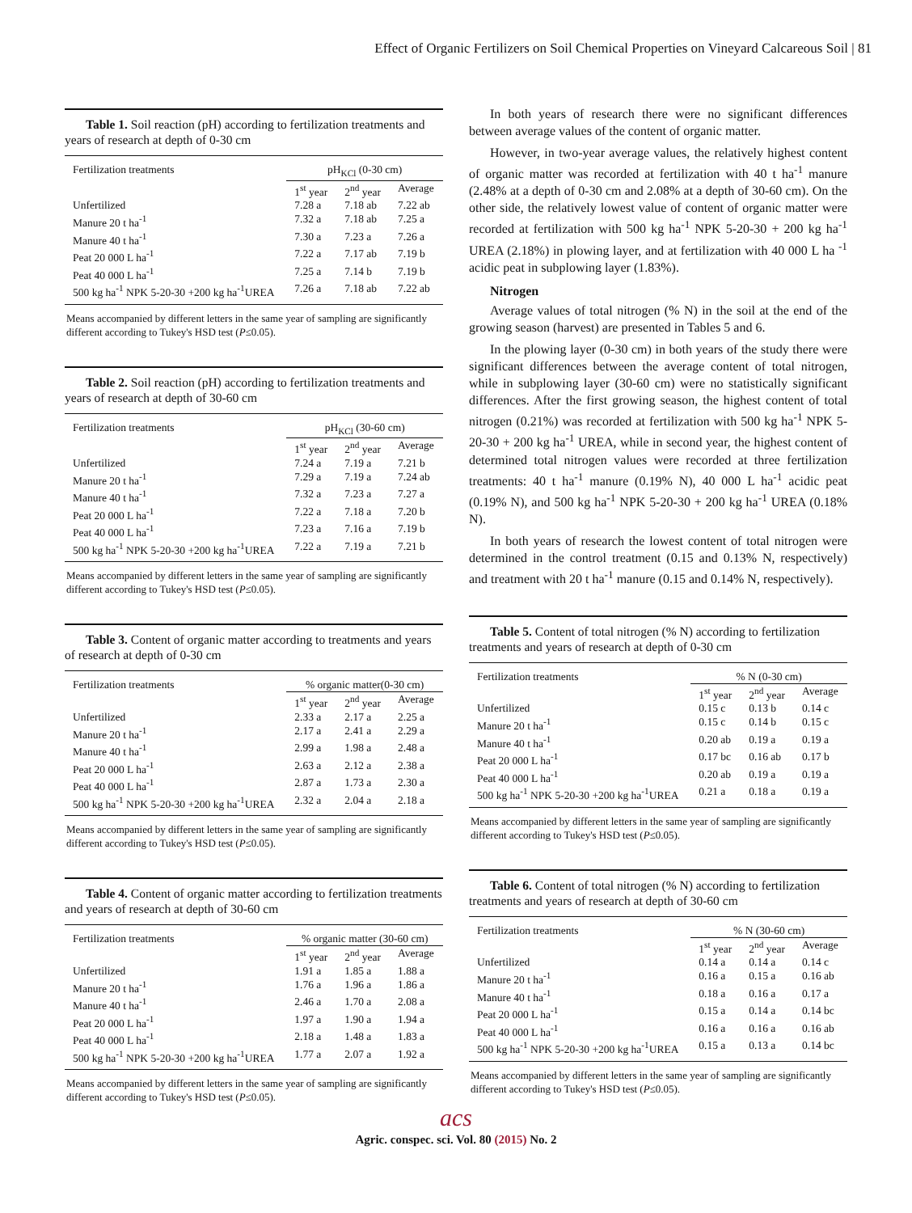Effect of Organic Fertilizers on Soil Chemical Properties on Vineyard Calcareous Soil | 81
Table 1. Soil reaction (pH) according to fertilization treatments and years of research at depth of 0-30 cm
| Fertilization treatments | pH<sub>KCl</sub> (0-30 cm) | | |
| --- | --- | --- | --- |
| | 1<sup>st</sup> year | 2<sup>nd</sup> year | Average |
| Unfertilized | 7.28 a | 7.18 ab | 7.22 ab |
| Manure 20 t ha<sup>-1</sup> | 7.32 a | 7.18 ab | 7.25 a |
| Manure 40 t ha<sup>-1</sup> | 7.30 a | 7.23 a | 7.26 a |
| Peat 20 000 L ha<sup>-1</sup> | 7.22 a | 7.17 ab | 7.19 b |
| Peat 40 000 L ha<sup>-1</sup> | 7.25 a | 7.14 b | 7.19 b |
| 500 kg ha<sup>-1</sup> NPK 5-20-30 +200 kg ha<sup>-1</sup>UREA | 7.26 a | 7.18 ab | 7.22 ab |
Means accompanied by different letters in the same year of sampling are significantly different according to Tukey's HSD test (P≤0.05).
Table 2. Soil reaction (pH) according to fertilization treatments and years of research at depth of 30-60 cm
| Fertilization treatments | pH<sub>KCl</sub> (30-60 cm) | | |
| --- | --- | --- | --- |
| | 1<sup>st</sup> year | 2<sup>nd</sup> year | Average |
| Unfertilized | 7.24 a | 7.19 a | 7.21 b |
| Manure 20 t ha<sup>-1</sup> | 7.29 a | 7.19 a | 7.24 ab |
| Manure 40 t ha<sup>-1</sup> | 7.32 a | 7.23 a | 7.27 a |
| Peat 20 000 L ha<sup>-1</sup> | 7.22 a | 7.18 a | 7.20 b |
| Peat 40 000 L ha<sup>-1</sup> | 7.23 a | 7.16 a | 7.19 b |
| 500 kg ha<sup>-1</sup> NPK 5-20-30 +200 kg ha<sup>-1</sup>UREA | 7.22 a | 7.19 a | 7.21 b |
Means accompanied by different letters in the same year of sampling are significantly different according to Tukey's HSD test (P≤0.05).
Table 3. Content of organic matter according to treatments and years of research at depth of 0-30 cm
| Fertilization treatments | % organic matter(0-30 cm) | | |
| --- | --- | --- | --- |
| | 1<sup>st</sup> year | 2<sup>nd</sup> year | Average |
| Unfertilized | 2.33 a | 2.17 a | 2.25 a |
| Manure 20 t ha<sup>-1</sup> | 2.17 a | 2.41 a | 2.29 a |
| Manure 40 t ha<sup>-1</sup> | 2.99 a | 1.98 a | 2.48 a |
| Peat 20 000 L ha<sup>-1</sup> | 2.63 a | 2.12 a | 2.38 a |
| Peat 40 000 L ha<sup>-1</sup> | 2.87 a | 1.73 a | 2.30 a |
| 500 kg ha<sup>-1</sup> NPK 5-20-30 +200 kg ha<sup>-1</sup>UREA | 2.32 a | 2.04 a | 2.18 a |
Means accompanied by different letters in the same year of sampling are significantly different according to Tukey's HSD test (P≤0.05).
Table 4. Content of organic matter according to fertilization treatments and years of research at depth of 30-60 cm
| Fertilization treatments | % organic matter (30-60 cm) | | |
| --- | --- | --- | --- |
| | 1<sup>st</sup> year | 2<sup>nd</sup> year | Average |
| Unfertilized | 1.91 a | 1.85 a | 1.88 a |
| Manure 20 t ha<sup>-1</sup> | 1.76 a | 1.96 a | 1.86 a |
| Manure 40 t ha<sup>-1</sup> | 2.46 a | 1.70 a | 2.08 a |
| Peat 20 000 L ha<sup>-1</sup> | 1.97 a | 1.90 a | 1.94 a |
| Peat 40 000 L ha<sup>-1</sup> | 2.18 a | 1.48 a | 1.83 a |
| 500 kg ha<sup>-1</sup> NPK 5-20-30 +200 kg ha<sup>-1</sup>UREA | 1.77 a | 2.07 a | 1.92 a |
Means accompanied by different letters in the same year of sampling are significantly different according to Tukey's HSD test (P≤0.05).
In both years of research there were no significant differences between average values of the content of organic matter.
However, in two-year average values, the relatively highest content of organic matter was recorded at fertilization with 40 t ha<sup>-1</sup> manure (2.48% at a depth of 0-30 cm and 2.08% at a depth of 30-60 cm). On the other side, the relatively lowest value of content of organic matter were recorded at fertilization with 500 kg ha<sup>-1</sup> NPK 5-20-30 + 200 kg ha<sup>-1</sup> UREA (2.18%) in plowing layer, and at fertilization with 40 000 L ha <sup>-1</sup> acidic peat in subplowing layer (1.83%).
Nitrogen
Average values of total nitrogen (% N) in the soil at the end of the growing season (harvest) are presented in Tables 5 and 6.
In the plowing layer (0-30 cm) in both years of the study there were significant differences between the average content of total nitrogen, while in subplowing layer (30-60 cm) were no statistically significant differences. After the first growing season, the highest content of total nitrogen (0.21%) was recorded at fertilization with 500 kg ha<sup>-1</sup> NPK 5-20-30 + 200 kg ha<sup>-1</sup> UREA, while in second year, the highest content of determined total nitrogen values were recorded at three fertilization treatments: 40 t ha<sup>-1</sup> manure (0.19% N), 40 000 L ha<sup>-1</sup> acidic peat (0.19% N), and 500 kg ha<sup>-1</sup> NPK 5-20-30 + 200 kg ha<sup>-1</sup> UREA (0.18% N).
In both years of research the lowest content of total nitrogen were determined in the control treatment (0.15 and 0.13% N, respectively) and treatment with 20 t ha<sup>-1</sup> manure (0.15 and 0.14% N, respectively).
Table 5. Content of total nitrogen (% N) according to fertilization treatments and years of research at depth of 0-30 cm
| Fertilization treatments | % N (0-30 cm) | | |
| --- | --- | --- | --- |
| | 1<sup>st</sup> year | 2<sup>nd</sup> year | Average |
| Unfertilized | 0.15 c | 0.13 b | 0.14 c |
| Manure 20 t ha<sup>-1</sup> | 0.15 c | 0.14 b | 0.15 c |
| Manure 40 t ha<sup>-1</sup> | 0.20 ab | 0.19 a | 0.19 a |
| Peat 20 000 L ha<sup>-1</sup> | 0.17 bc | 0.16 ab | 0.17 b |
| Peat 40 000 L ha<sup>-1</sup> | 0.20 ab | 0.19 a | 0.19 a |
| 500 kg ha<sup>-1</sup> NPK 5-20-30 +200 kg ha<sup>-1</sup>UREA | 0.21 a | 0.18 a | 0.19 a |
Means accompanied by different letters in the same year of sampling are significantly different according to Tukey's HSD test (P≤0.05).
Table 6. Content of total nitrogen (% N) according to fertilization treatments and years of research at depth of 30-60 cm
| Fertilization treatments | % N (30-60 cm) | | |
| --- | --- | --- | --- |
| | 1<sup>st</sup> year | 2<sup>nd</sup> year | Average |
| Unfertilized | 0.14 a | 0.14 a | 0.14 c |
| Manure 20 t ha<sup>-1</sup> | 0.16 a | 0.15 a | 0.16 ab |
| Manure 40 t ha<sup>-1</sup> | 0.18 a | 0.16 a | 0.17 a |
| Peat 20 000 L ha<sup>-1</sup> | 0.15 a | 0.14 a | 0.14 bc |
| Peat 40 000 L ha<sup>-1</sup> | 0.16 a | 0.16 a | 0.16 ab |
| 500 kg ha<sup>-1</sup> NPK 5-20-30 +200 kg ha<sup>-1</sup>UREA | 0.15 a | 0.13 a | 0.14 bc |
Means accompanied by different letters in the same year of sampling are significantly different according to Tukey's HSD test (P≤0.05).
acs
Agric. conspec. sci. Vol. 80 (2015) No. 2